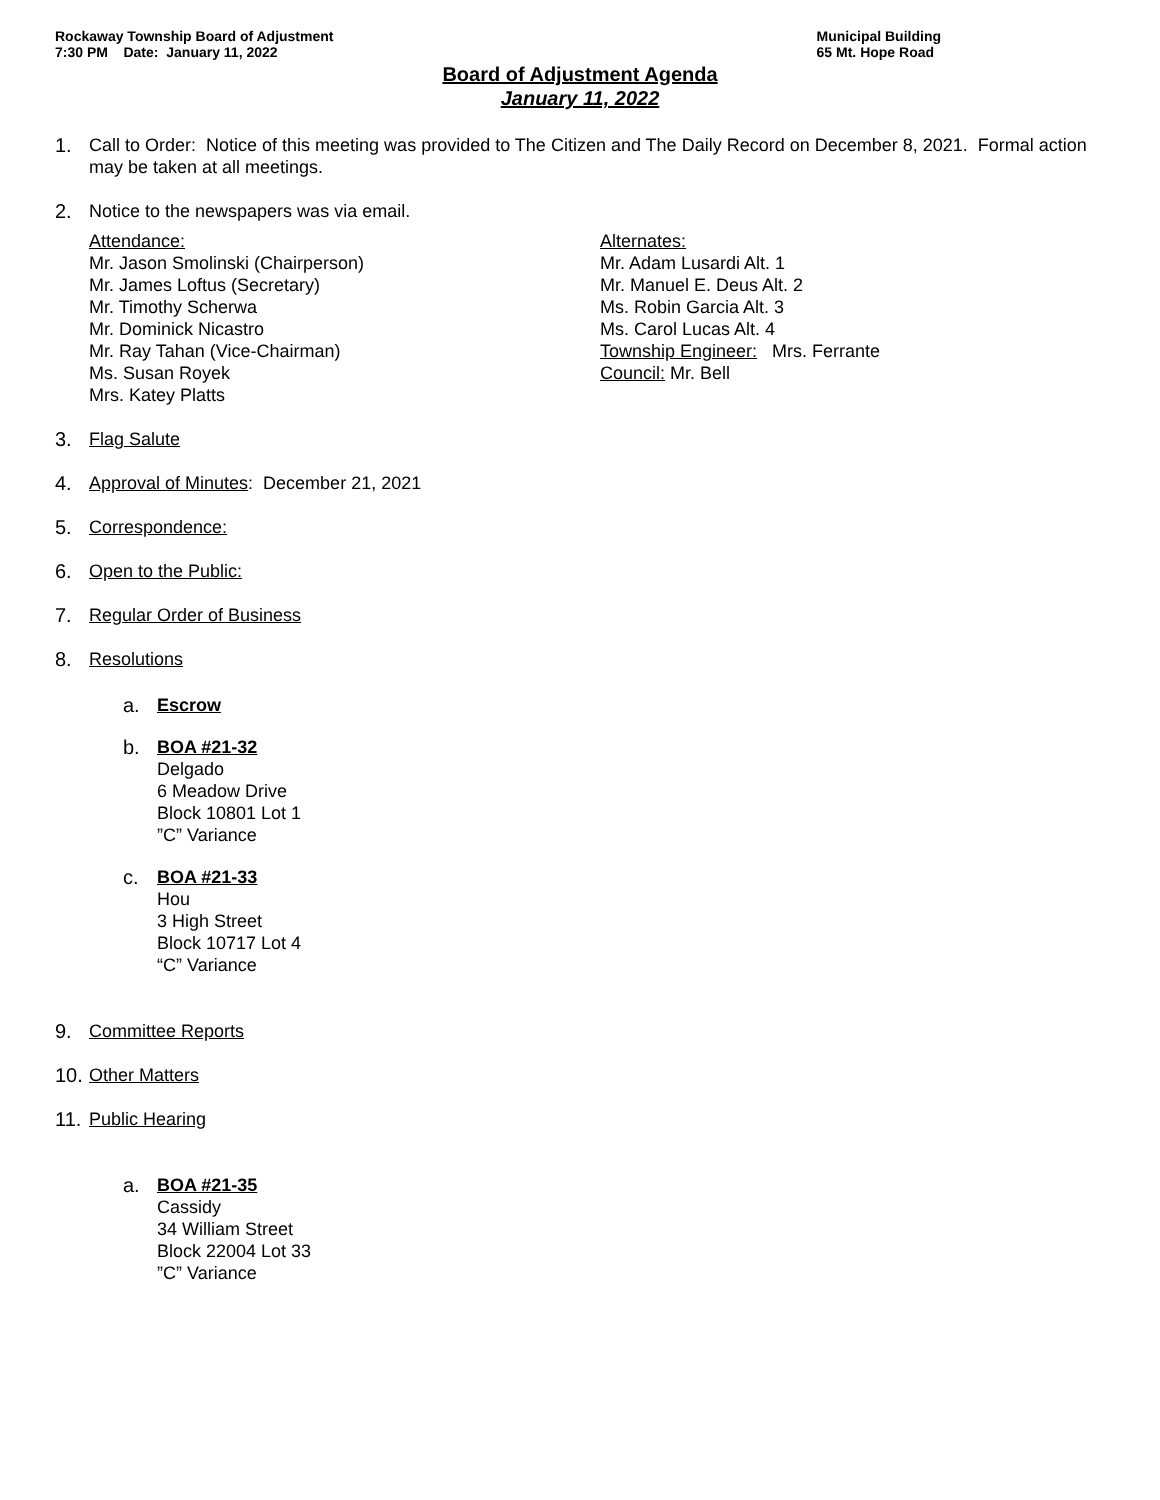Rockaway Township Board of Adjustment
7:30 PM Date: January 11, 2022
Municipal Building
65 Mt. Hope Road
Board of Adjustment Agenda
January 11, 2022
1. Call to Order: Notice of this meeting was provided to The Citizen and The Daily Record on December 8, 2021. Formal action may be taken at all meetings.
2. Notice to the newspapers was via email.
Attendance:
Mr. Jason Smolinski (Chairperson)
Mr. James Loftus (Secretary)
Mr. Timothy Scherwa
Mr. Dominick Nicastro
Mr. Ray Tahan (Vice-Chairman)
Ms. Susan Royek
Mrs. Katey Platts
Alternates:
Mr. Adam Lusardi Alt. 1
Mr. Manuel E. Deus Alt. 2
Ms. Robin Garcia Alt. 3
Ms. Carol Lucas Alt. 4
Township Engineer: Mrs. Ferrante
Council: Mr. Bell
3. Flag Salute
4. Approval of Minutes: December 21, 2021
5. Correspondence:
6. Open to the Public:
7. Regular Order of Business
8. Resolutions
a. Escrow
b. BOA #21-32
Delgado
6 Meadow Drive
Block 10801 Lot 1
”C” Variance
c. BOA #21-33
Hou
3 High Street
Block 10717 Lot 4
“C” Variance
9. Committee Reports
10. Other Matters
11. Public Hearing
a. BOA #21-35
Cassidy
34 William Street
Block 22004 Lot 33
”C” Variance